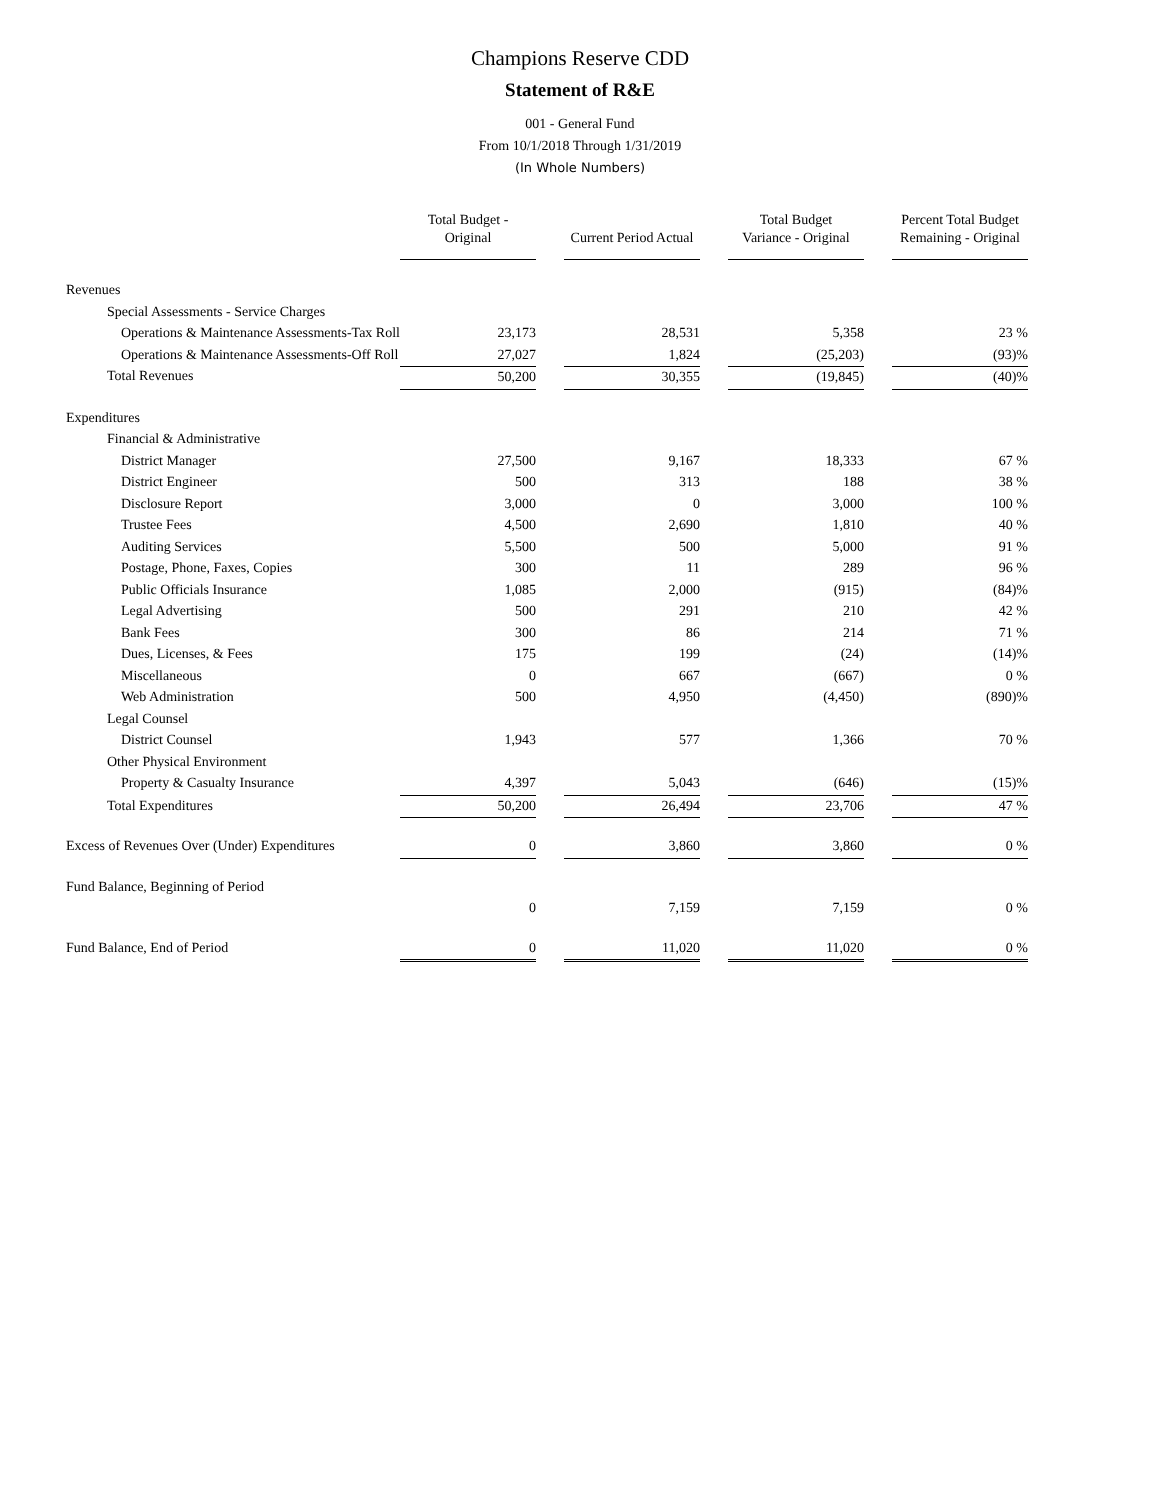Champions Reserve CDD
Statement of R&E
001 - General Fund
From 10/1/2018 Through 1/31/2019
(In Whole Numbers)
| | Total Budget - Original | | Current Period Actual | | Total Budget Variance - Original | | Percent Total Budget Remaining - Original |
| --- | --- | --- | --- | --- | --- | --- | --- |
| Revenues | | | | | | | |
| Special Assessments - Service Charges | | | | | | | |
| Operations & Maintenance Assessments-Tax Roll | 23,173 | | 28,531 | | 5,358 | | 23 % |
| Operations & Maintenance Assessments-Off Roll | 27,027 | | 1,824 | | (25,203) | | (93)% |
| Total Revenues | 50,200 | | 30,355 | | (19,845) | | (40)% |
| Expenditures | | | | | | | |
| Financial & Administrative | | | | | | | |
| District Manager | 27,500 | | 9,167 | | 18,333 | | 67 % |
| District Engineer | 500 | | 313 | | 188 | | 38 % |
| Disclosure Report | 3,000 | | 0 | | 3,000 | | 100 % |
| Trustee Fees | 4,500 | | 2,690 | | 1,810 | | 40 % |
| Auditing Services | 5,500 | | 500 | | 5,000 | | 91 % |
| Postage, Phone, Faxes, Copies | 300 | | 11 | | 289 | | 96 % |
| Public Officials Insurance | 1,085 | | 2,000 | | (915) | | (84)% |
| Legal Advertising | 500 | | 291 | | 210 | | 42 % |
| Bank Fees | 300 | | 86 | | 214 | | 71 % |
| Dues, Licenses, & Fees | 175 | | 199 | | (24) | | (14)% |
| Miscellaneous | 0 | | 667 | | (667) | | 0 % |
| Web Administration | 500 | | 4,950 | | (4,450) | | (890)% |
| Legal Counsel | | | | | | | |
| District Counsel | 1,943 | | 577 | | 1,366 | | 70 % |
| Other Physical Environment | | | | | | | |
| Property & Casualty Insurance | 4,397 | | 5,043 | | (646) | | (15)% |
| Total Expenditures | 50,200 | | 26,494 | | 23,706 | | 47 % |
| Excess of Revenues Over (Under) Expenditures | 0 | | 3,860 | | 3,860 | | 0 % |
| Fund Balance, Beginning of Period | | | | | | | |
| | 0 | | 7,159 | | 7,159 | | 0 % |
| Fund Balance, End of Period | 0 | | 11,020 | | 11,020 | | 0 % |